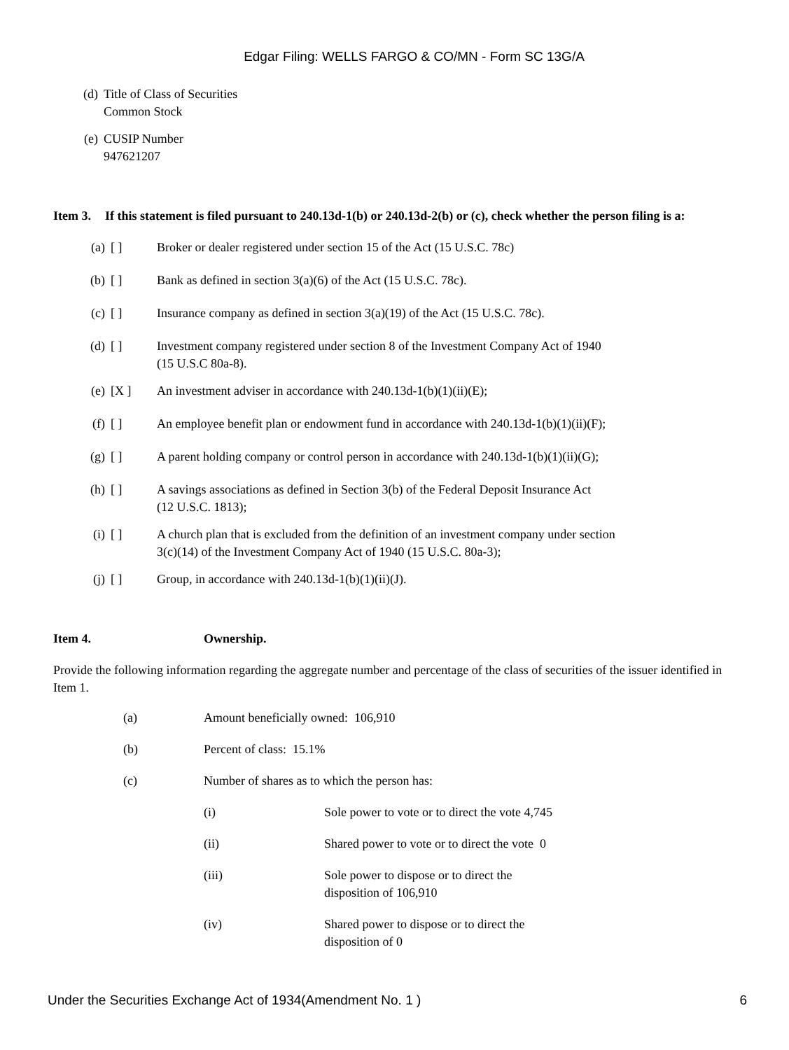Edgar Filing: WELLS FARGO & CO/MN - Form SC 13G/A
(d) Title of Class of Securities
Common Stock
(e) CUSIP Number
947621207
Item 3.
If this statement is filed pursuant to 240.13d-1(b) or 240.13d-2(b) or (c), check whether the person filing is a:
(a) [ ] Broker or dealer registered under section 15 of the Act (15 U.S.C. 78c)
(b) [ ] Bank as defined in section 3(a)(6) of the Act (15 U.S.C. 78c).
(c) [ ] Insurance company as defined in section 3(a)(19) of the Act (15 U.S.C. 78c).
(d) [ ] Investment company registered under section 8 of the Investment Company Act of 1940
(15 U.S.C 80a-8).
(e) [X ] An investment adviser in accordance with 240.13d-1(b)(1)(ii)(E);
(f) [ ] An employee benefit plan or endowment fund in accordance with 240.13d-1(b)(1)(ii)(F);
(g) [ ] A parent holding company or control person in accordance with 240.13d-1(b)(1)(ii)(G);
(h) [ ] A savings associations as defined in Section 3(b) of the Federal Deposit Insurance Act
(12 U.S.C. 1813);
(i) [ ] A church plan that is excluded from the definition of an investment company under section
3(c)(14) of the Investment Company Act of 1940 (15 U.S.C. 80a-3);
(j) [ ] Group, in accordance with 240.13d-1(b)(1)(ii)(J).
Item 4. Ownership.
Provide the following information regarding the aggregate number and percentage of the class of securities of the issuer identified in Item 1.
(a) Amount beneficially owned: 106,910
(b) Percent of class: 15.1%
(c) Number of shares as to which the person has:
(i) Sole power to vote or to direct the vote 4,745
(ii) Shared power to vote or to direct the vote 0
(iii) Sole power to dispose or to direct the
disposition of 106,910
(iv) Shared power to dispose or to direct the
disposition of 0
Under the Securities Exchange Act of 1934(Amendment No. 1 ) 6